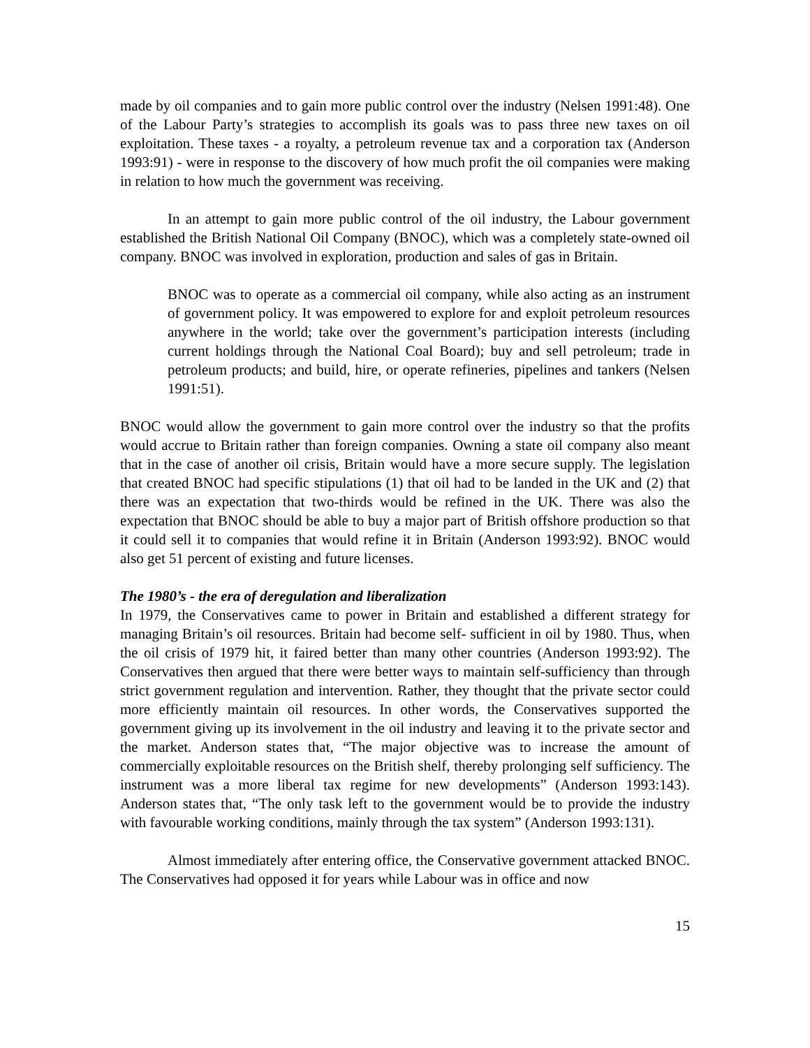made by oil companies and to gain more public control over the industry (Nelsen 1991:48). One of the Labour Party’s strategies to accomplish its goals was to pass three new taxes on oil exploitation. These taxes - a royalty, a petroleum revenue tax and a corporation tax (Anderson 1993:91) - were in response to the discovery of how much profit the oil companies were making in relation to how much the government was receiving.
In an attempt to gain more public control of the oil industry, the Labour government established the British National Oil Company (BNOC), which was a completely state-owned oil company. BNOC was involved in exploration, production and sales of gas in Britain.
BNOC was to operate as a commercial oil company, while also acting as an instrument of government policy. It was empowered to explore for and exploit petroleum resources anywhere in the world; take over the government’s participation interests (including current holdings through the National Coal Board); buy and sell petroleum; trade in petroleum products; and build, hire, or operate refineries, pipelines and tankers (Nelsen 1991:51).
BNOC would allow the government to gain more control over the industry so that the profits would accrue to Britain rather than foreign companies. Owning a state oil company also meant that in the case of another oil crisis, Britain would have a more secure supply. The legislation that created BNOC had specific stipulations (1) that oil had to be landed in the UK and (2) that there was an expectation that two-thirds would be refined in the UK. There was also the expectation that BNOC should be able to buy a major part of British offshore production so that it could sell it to companies that would refine it in Britain (Anderson 1993:92). BNOC would also get 51 percent of existing and future licenses.
The 1980’s - the era of deregulation and liberalization
In 1979, the Conservatives came to power in Britain and established a different strategy for managing Britain’s oil resources. Britain had become self- sufficient in oil by 1980. Thus, when the oil crisis of 1979 hit, it faired better than many other countries (Anderson 1993:92). The Conservatives then argued that there were better ways to maintain self-sufficiency than through strict government regulation and intervention. Rather, they thought that the private sector could more efficiently maintain oil resources. In other words, the Conservatives supported the government giving up its involvement in the oil industry and leaving it to the private sector and the market. Anderson states that, “The major objective was to increase the amount of commercially exploitable resources on the British shelf, thereby prolonging self sufficiency. The instrument was a more liberal tax regime for new developments” (Anderson 1993:143). Anderson states that, “The only task left to the government would be to provide the industry with favourable working conditions, mainly through the tax system” (Anderson 1993:131).
Almost immediately after entering office, the Conservative government attacked BNOC. The Conservatives had opposed it for years while Labour was in office and now
15